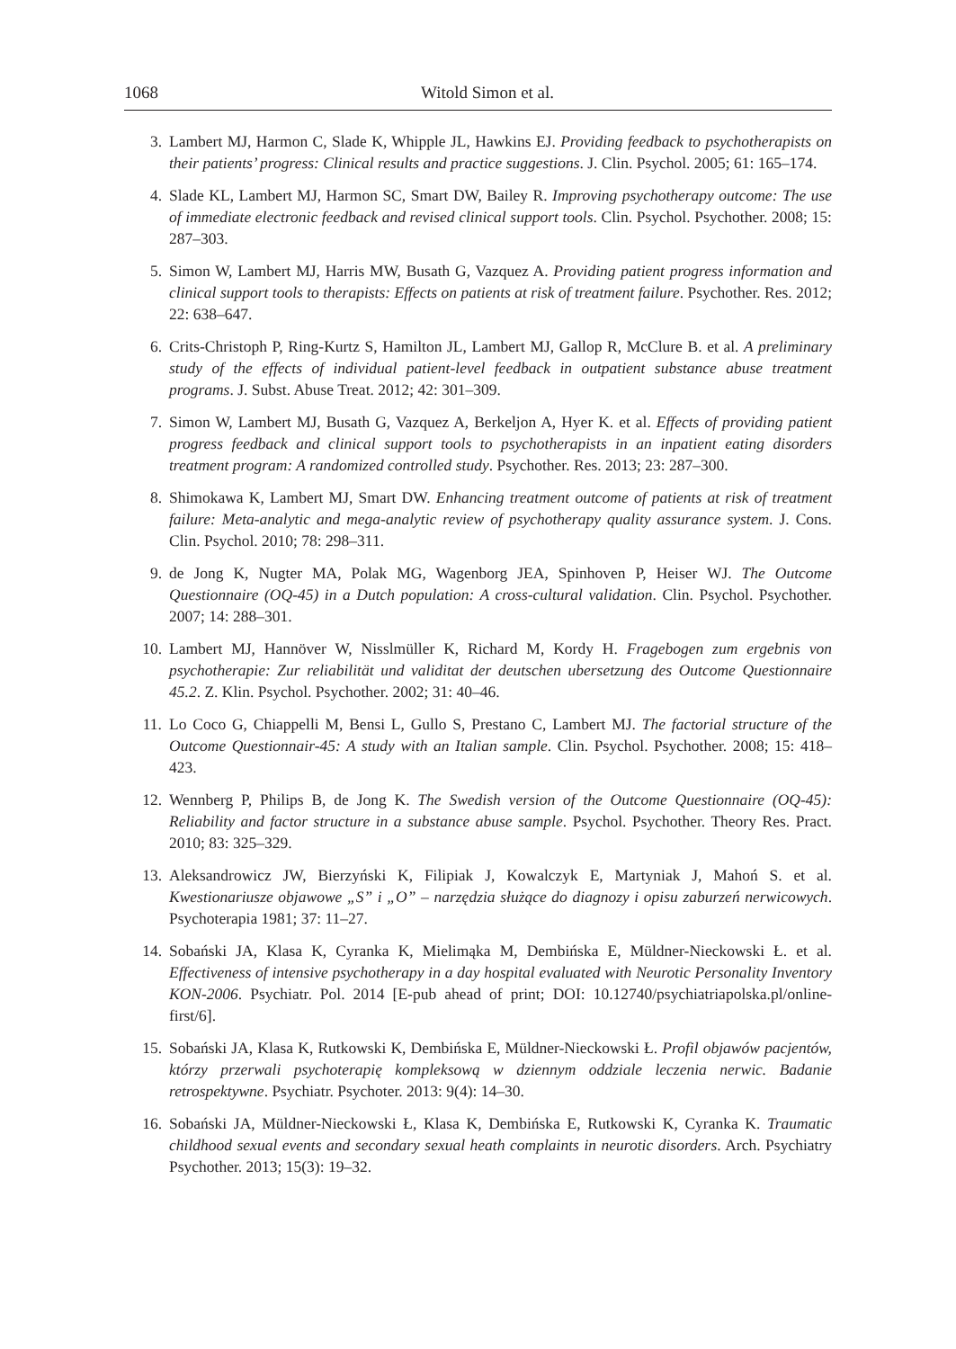1068 Witold Simon et al.
3. Lambert MJ, Harmon C, Slade K, Whipple JL, Hawkins EJ. Providing feedback to psychotherapists on their patients’ progress: Clinical results and practice suggestions. J. Clin. Psychol. 2005; 61: 165–174.
4. Slade KL, Lambert MJ, Harmon SC, Smart DW, Bailey R. Improving psychotherapy outcome: The use of immediate electronic feedback and revised clinical support tools. Clin. Psychol. Psychother. 2008; 15: 287–303.
5. Simon W, Lambert MJ, Harris MW, Busath G, Vazquez A. Providing patient progress information and clinical support tools to therapists: Effects on patients at risk of treatment failure. Psychother. Res. 2012; 22: 638–647.
6. Crits-Christoph P, Ring-Kurtz S, Hamilton JL, Lambert MJ, Gallop R, McClure B. et al. A preliminary study of the effects of individual patient-level feedback in outpatient substance abuse treatment programs. J. Subst. Abuse Treat. 2012; 42: 301–309.
7. Simon W, Lambert MJ, Busath G, Vazquez A, Berkeljon A, Hyer K. et al. Effects of providing patient progress feedback and clinical support tools to psychotherapists in an inpatient eating disorders treatment program: A randomized controlled study. Psychother. Res. 2013; 23: 287–300.
8. Shimokawa K, Lambert MJ, Smart DW. Enhancing treatment outcome of patients at risk of treatment failure: Meta-analytic and mega-analytic review of psychotherapy quality assurance system. J. Cons. Clin. Psychol. 2010; 78: 298–311.
9. de Jong K, Nugter MA, Polak MG, Wagenborg JEA, Spinhoven P, Heiser WJ. The Outcome Questionnaire (OQ-45) in a Dutch population: A cross-cultural validation. Clin. Psychol. Psychother. 2007; 14: 288–301.
10. Lambert MJ, Hannöver W, Nisslmüller K, Richard M, Kordy H. Fragebogen zum ergebnis von psychotherapie: Zur reliabilität und validitat der deutschen ubersetzung des Outcome Questionnaire 45.2. Z. Klin. Psychol. Psychother. 2002; 31: 40–46.
11. Lo Coco G, Chiappelli M, Bensi L, Gullo S, Prestano C, Lambert MJ. The factorial structure of the Outcome Questionnair-45: A study with an Italian sample. Clin. Psychol. Psychother. 2008; 15: 418–423.
12. Wennberg P, Philips B, de Jong K. The Swedish version of the Outcome Questionnaire (OQ-45): Reliability and factor structure in a substance abuse sample. Psychol. Psychother. Theory Res. Pract. 2010; 83: 325–329.
13. Aleksandrowicz JW, Bierzyński K, Filipiak J, Kowalczyk E, Martyniak J, Mahoń S. et al. Kwestionariusze objawowe „S” i „O” – narzędzia służące do diagnozy i opisu zaburzeń nerwicowych. Psychoterapia 1981; 37: 11–27.
14. Sobański JA, Klasa K, Cyranka K, Mielimąka M, Dembińska E, Müldner-Nieckowski Ł. et al. Effectiveness of intensive psychotherapy in a day hospital evaluated with Neurotic Personality Inventory KON-2006. Psychiatr. Pol. 2014 [E-pub ahead of print; DOI: 10.12740/psychiatriapolska.pl/online-first/6].
15. Sobański JA, Klasa K, Rutkowski K, Dembińska E, Müldner-Nieckowski Ł. Profil objawów pacjentów, którzy przerwali psychoterapię kompleksową w dziennym oddziale leczenia nerwic. Badanie retrospektywne. Psychiatr. Psychoter. 2013: 9(4): 14–30.
16. Sobański JA, Müldner-Nieckowski Ł, Klasa K, Dembińska E, Rutkowski K, Cyranka K. Traumatic childhood sexual events and secondary sexual heath complaints in neurotic disorders. Arch. Psychiatry Psychother. 2013; 15(3): 19–32.